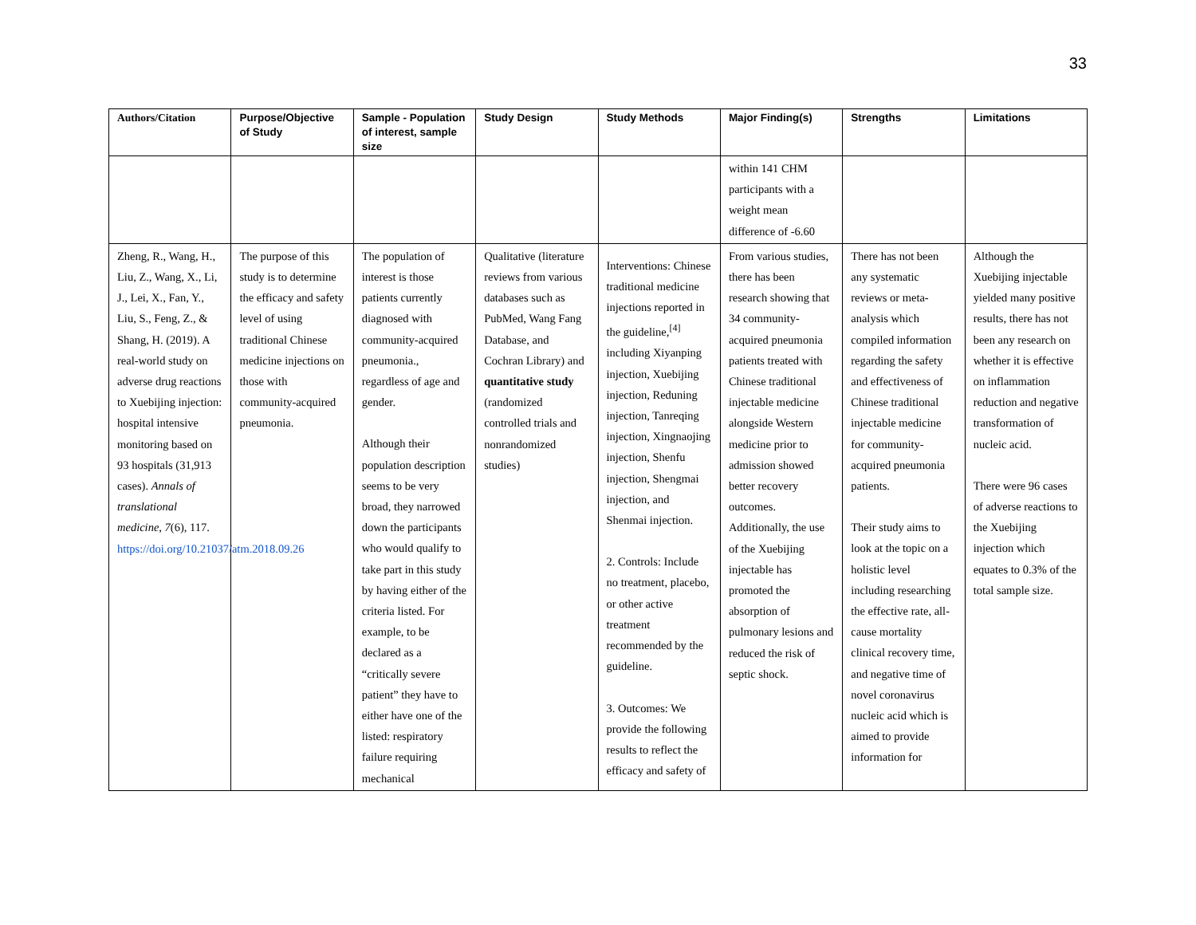33
| Authors/Citation | Purpose/Objective of Study | Sample - Population of interest, sample size | Study Design | Study Methods | Major Finding(s) | Strengths | Limitations |
| --- | --- | --- | --- | --- | --- | --- | --- |
| | | | | | within 141 CHM participants with a weight mean difference of -6.60 | | |
| Zheng, R., Wang, H., Liu, Z., Wang, X., Li, J., Lei, X., Fan, Y., Liu, S., Feng, Z., & Shang, H. (2019). A real-world study on adverse drug reactions to Xuebijing injection: hospital intensive monitoring based on 93 hospitals (31,913 cases). Annals of translational medicine , 7 (6), 117. https://doi.org/10.21037/atm.2018.09.26 | The purpose of this study is to determine the efficacy and safety level of using traditional Chinese medicine injections on those with community-acquired pneumonia. | The population of interest is those patients currently diagnosed with community-acquired pneumonia., regardless of age and gender. Although their population description seems to be very broad, they narrowed down the participants who would qualify to take part in this study by having either of the criteria listed. For example, to be declared as a “critically severe patient” they have to either have one of the listed: respiratory failure requiring mechanical | Qualitative (literature reviews from various databases such as PubMed, Wang Fang Database, and Cochran Library) and quantitative study (randomized controlled trials and nonrandomized studies) | Interventions: Chinese traditional medicine injections reported in the guideline,<sup>[4]</sup> including Xiyanping injection, Xuebijing injection, Reduning injection, Tanreqing injection, Xingnaojing injection, Shenfu injection, Shengmai injection, and Shenmai injection. 2. Controls: Include no treatment, placebo, or other active treatment recommended by the guideline. 3. Outcomes: We provide the following results to reflect the efficacy and safety of | From various studies, there has been research showing that 34 community-acquired pneumonia patients treated with Chinese traditional injectable medicine alongside Western medicine prior to admission showed better recovery outcomes. Additionally, the use of the Xuebijing injectable has promoted the absorption of pulmonary lesions and reduced the risk of septic shock. | There has not been any systematic reviews or meta-analysis which compiled information regarding the safety and effectiveness of Chinese traditional injectable medicine for community-acquired pneumonia patients. Their study aims to look at the topic on a holistic level including researching the effective rate, all-cause mortality clinical recovery time, and negative time of novel coronavirus nucleic acid which is aimed to provide information for | Although the Xuebijing injectable yielded many positive results, there has not been any research on whether it is effective on inflammation reduction and negative transformation of nucleic acid. There were 96 cases of adverse reactions to the Xuebijing injection which equates to 0.3% of the total sample size. |